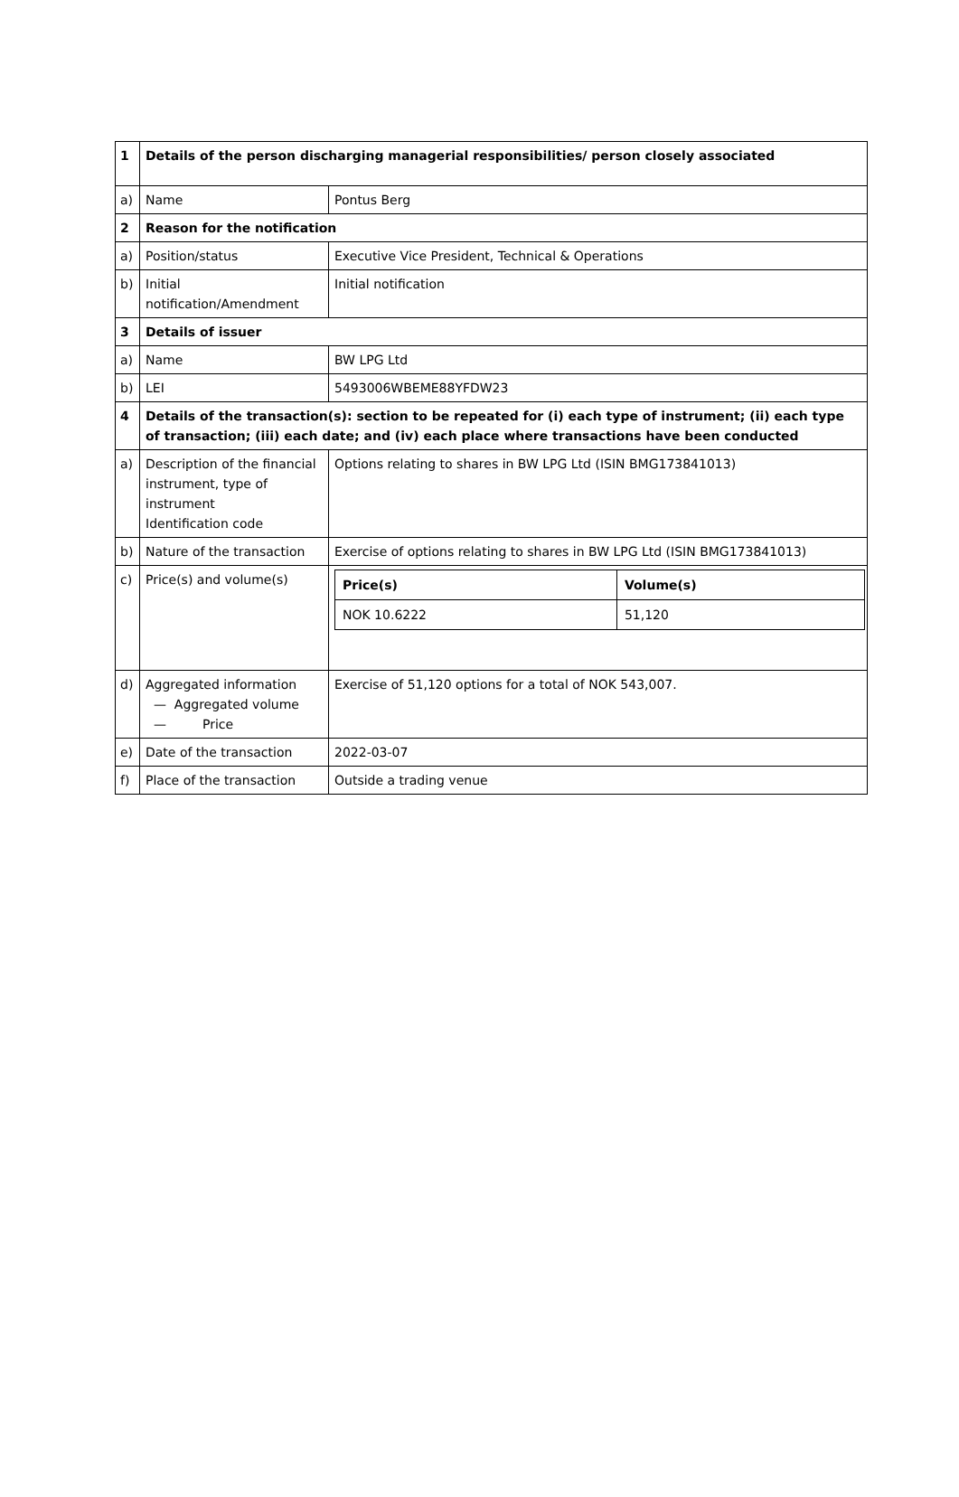| 1 | Details of the person discharging managerial responsibilities/ person closely associated | |
| a) | Name | Pontus Berg |
| 2 | Reason for the notification | |
| a) | Position/status | Executive Vice President, Technical & Operations |
| b) | Initial notification/Amendment | Initial notification |
| 3 | Details of issuer | |
| a) | Name | BW LPG Ltd |
| b) | LEI | 5493006WBEME88YFDW23 |
| 4 | Details of the transaction(s): section to be repeated for (i) each type of instrument; (ii) each type of transaction; (iii) each date; and (iv) each place where transactions have been conducted | |
| a) | Description of the financial instrument, type of instrument Identification code | Options relating to shares in BW LPG Ltd (ISIN BMG173841013) |
| b) | Nature of the transaction | Exercise of options relating to shares in BW LPG Ltd (ISIN BMG173841013) |
| c) | Price(s) and volume(s) | / Price(s) / Volume(s) / / --- / --- / / NOK 10.6222 / 51,120 / |
| d) | Aggregated information — Aggregated volume — Price | Exercise of 51,120 options for a total of NOK 543,007. |
| e) | Date of the transaction | 2022-03-07 |
| f) | Place of the transaction | Outside a trading venue |